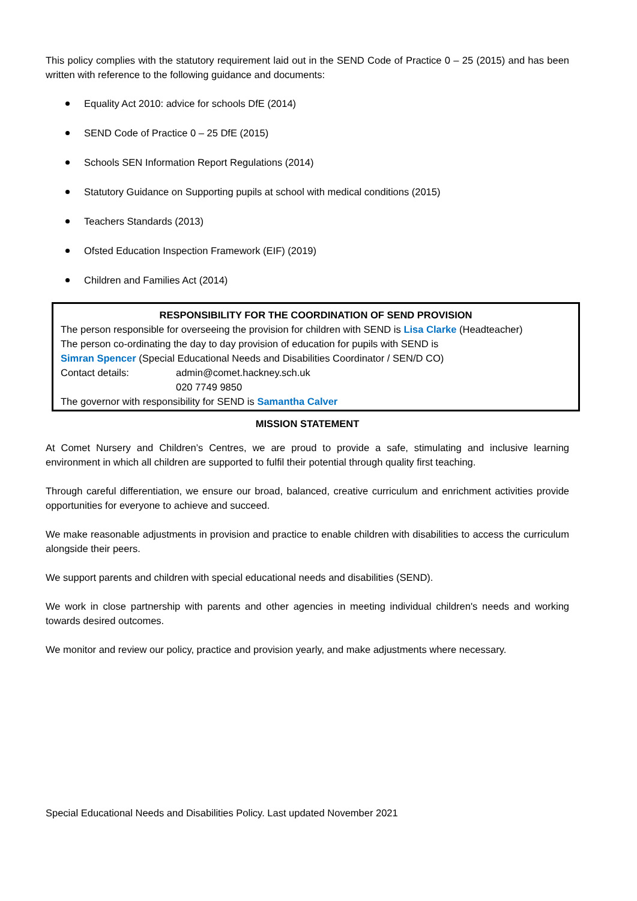This policy complies with the statutory requirement laid out in the SEND Code of Practice 0 – 25 (2015) and has been written with reference to the following guidance and documents:
Equality Act 2010: advice for schools DfE (2014)
SEND Code of Practice 0 – 25 DfE (2015)
Schools SEN Information Report Regulations (2014)
Statutory Guidance on Supporting pupils at school with medical conditions (2015)
Teachers Standards (2013)
Ofsted Education Inspection Framework (EIF) (2019)
Children and Families Act (2014)
RESPONSIBILITY FOR THE COORDINATION OF SEND PROVISION
The person responsible for overseeing the provision for children with SEND is Lisa Clarke (Headteacher)
The person co-ordinating the day to day provision of education for pupils with SEND is
Simran Spencer (Special Educational Needs and Disabilities Coordinator / SEN/D CO)
Contact details: admin@comet.hackney.sch.uk
020 7749 9850
The governor with responsibility for SEND is Samantha Calver
MISSION STATEMENT
At Comet Nursery and Children’s Centres, we are proud to provide a safe, stimulating and inclusive learning environment in which all children are supported to fulfil their potential through quality first teaching.
Through careful differentiation, we ensure our broad, balanced, creative curriculum and enrichment activities provide opportunities for everyone to achieve and succeed.
We make reasonable adjustments in provision and practice to enable children with disabilities to access the curriculum alongside their peers.
We support parents and children with special educational needs and disabilities (SEND).
We work in close partnership with parents and other agencies in meeting individual children's needs and working towards desired outcomes.
We monitor and review our policy, practice and provision yearly, and make adjustments where necessary.
Special Educational Needs and Disabilities Policy. Last updated November 2021